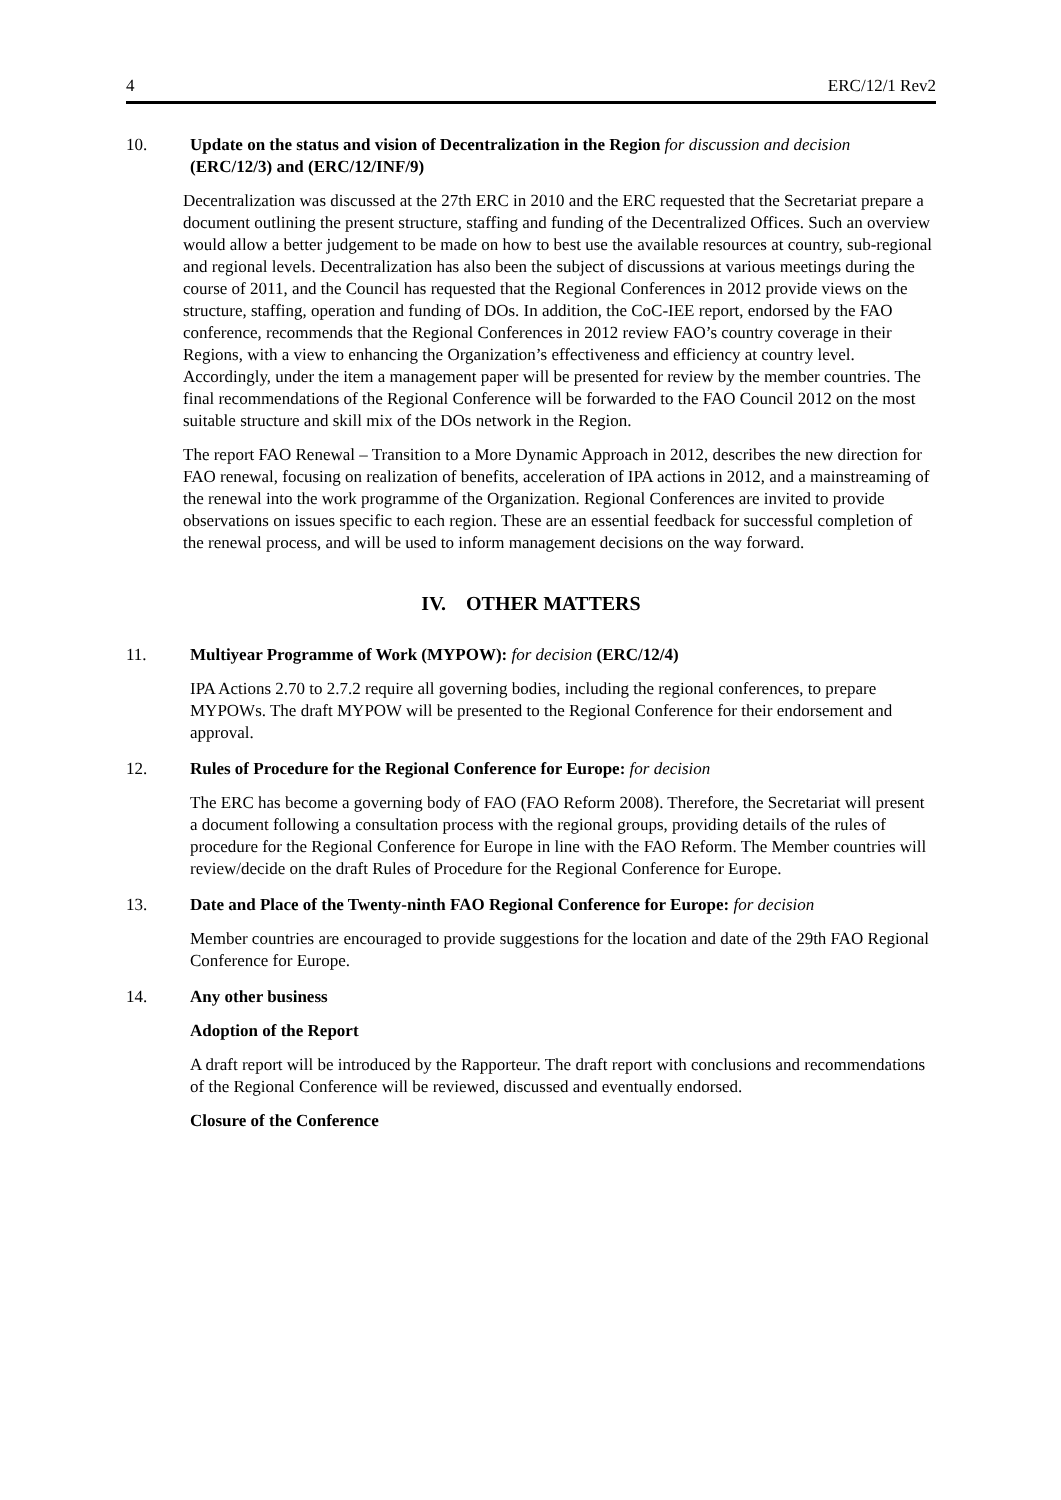4 ERC/12/1 Rev2
10. Update on the status and vision of Decentralization in the Region for discussion and decision (ERC/12/3) and (ERC/12/INF/9)
Decentralization was discussed at the 27th ERC in 2010 and the ERC requested that the Secretariat prepare a document outlining the present structure, staffing and funding of the Decentralized Offices. Such an overview would allow a better judgement to be made on how to best use the available resources at country, sub-regional and regional levels. Decentralization has also been the subject of discussions at various meetings during the course of 2011, and the Council has requested that the Regional Conferences in 2012 provide views on the structure, staffing, operation and funding of DOs. In addition, the CoC-IEE report, endorsed by the FAO conference, recommends that the Regional Conferences in 2012 review FAO’s country coverage in their Regions, with a view to enhancing the Organization’s effectiveness and efficiency at country level. Accordingly, under the item a management paper will be presented for review by the member countries. The final recommendations of the Regional Conference will be forwarded to the FAO Council 2012 on the most suitable structure and skill mix of the DOs network in the Region.
The report FAO Renewal – Transition to a More Dynamic Approach in 2012, describes the new direction for FAO renewal, focusing on realization of benefits, acceleration of IPA actions in 2012, and a mainstreaming of the renewal into the work programme of the Organization. Regional Conferences are invited to provide observations on issues specific to each region. These are an essential feedback for successful completion of the renewal process, and will be used to inform management decisions on the way forward.
IV. OTHER MATTERS
11. Multiyear Programme of Work (MYPOW): for decision (ERC/12/4)
IPA Actions 2.70 to 2.7.2 require all governing bodies, including the regional conferences, to prepare MYPOWs. The draft MYPOW will be presented to the Regional Conference for their endorsement and approval.
12. Rules of Procedure for the Regional Conference for Europe: for decision
The ERC has become a governing body of FAO (FAO Reform 2008). Therefore, the Secretariat will present a document following a consultation process with the regional groups, providing details of the rules of procedure for the Regional Conference for Europe in line with the FAO Reform. The Member countries will review/decide on the draft Rules of Procedure for the Regional Conference for Europe.
13. Date and Place of the Twenty-ninth FAO Regional Conference for Europe: for decision
Member countries are encouraged to provide suggestions for the location and date of the 29th FAO Regional Conference for Europe.
14. Any other business
Adoption of the Report
A draft report will be introduced by the Rapporteur. The draft report with conclusions and recommendations of the Regional Conference will be reviewed, discussed and eventually endorsed.
Closure of the Conference